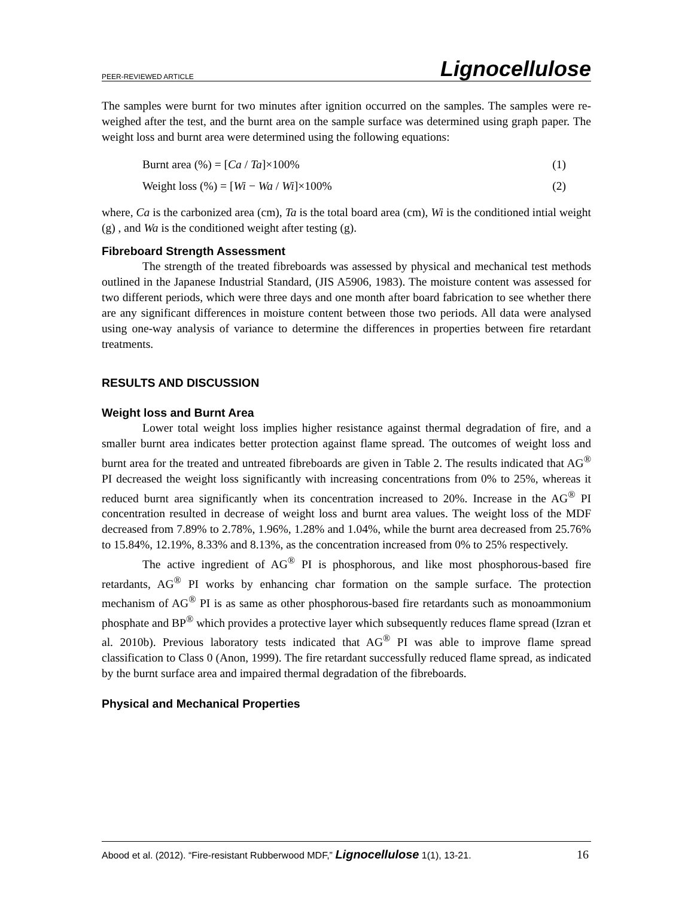PEER-REVIEWED ARTICLE Lignocellulose
The samples were burnt for two minutes after ignition occurred on the samples. The samples were re-weighed after the test, and the burnt area on the sample surface was determined using graph paper. The weight loss and burnt area were determined using the following equations:
Burnt area (%) = [Ca / Ta]×100% (1)
Weight loss (%) = [Wi − Wa / Wi]×100% (2)
where, Ca is the carbonized area (cm), Ta is the total board area (cm), Wi is the conditioned intial weight (g) , and Wa is the conditioned weight after testing (g).
Fibreboard Strength Assessment
The strength of the treated fibreboards was assessed by physical and mechanical test methods outlined in the Japanese Industrial Standard, (JIS A5906, 1983). The moisture content was assessed for two different periods, which were three days and one month after board fabrication to see whether there are any significant differences in moisture content between those two periods. All data were analysed using one-way analysis of variance to determine the differences in properties between fire retardant treatments.
RESULTS AND DISCUSSION
Weight loss and Burnt Area
Lower total weight loss implies higher resistance against thermal degradation of fire, and a smaller burnt area indicates better protection against flame spread. The outcomes of weight loss and burnt area for the treated and untreated fibreboards are given in Table 2. The results indicated that AG<sup>®</sup> PI decreased the weight loss significantly with increasing concentrations from 0% to 25%, whereas it reduced burnt area significantly when its concentration increased to 20%. Increase in the AG<sup>®</sup> PI concentration resulted in decrease of weight loss and burnt area values. The weight loss of the MDF decreased from 7.89% to 2.78%, 1.96%, 1.28% and 1.04%, while the burnt area decreased from 25.76% to 15.84%, 12.19%, 8.33% and 8.13%, as the concentration increased from 0% to 25% respectively.
The active ingredient of AG<sup>®</sup> PI is phosphorous, and like most phosphorous-based fire retardants, AG<sup>®</sup> PI works by enhancing char formation on the sample surface. The protection mechanism of AG<sup>®</sup> PI is as same as other phosphorous-based fire retardants such as monoammonium phosphate and BP<sup>®</sup> which provides a protective layer which subsequently reduces flame spread (Izran et al. 2010b). Previous laboratory tests indicated that AG<sup>®</sup> PI was able to improve flame spread classification to Class 0 (Anon, 1999). The fire retardant successfully reduced flame spread, as indicated by the burnt surface area and impaired thermal degradation of the fibreboards.
Physical and Mechanical Properties
Abood et al. (2012). “Fire-resistant Rubberwood MDF,” Lignocellulose 1(1), 13-21. 16